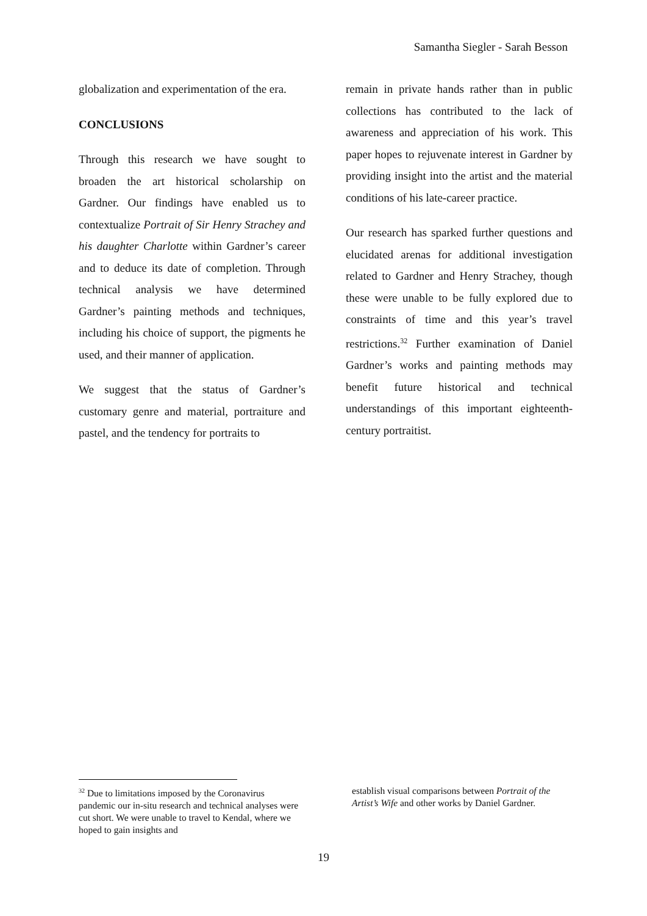Samantha Siegler - Sarah Besson
globalization and experimentation of the era.
CONCLUSIONS
Through this research we have sought to broaden the art historical scholarship on Gardner. Our findings have enabled us to contextualize Portrait of Sir Henry Strachey and his daughter Charlotte within Gardner’s career and to deduce its date of completion. Through technical analysis we have determined Gardner’s painting methods and techniques, including his choice of support, the pigments he used, and their manner of application.
We suggest that the status of Gardner’s customary genre and material, portraiture and pastel, and the tendency for portraits to
remain in private hands rather than in public collections has contributed to the lack of awareness and appreciation of his work. This paper hopes to rejuvenate interest in Gardner by providing insight into the artist and the material conditions of his late-career practice.
Our research has sparked further questions and elucidated arenas for additional investigation related to Gardner and Henry Strachey, though these were unable to be fully explored due to constraints of time and this year’s travel restrictions.<sup>32</sup> Further examination of Daniel Gardner’s works and painting methods may benefit future historical and technical understandings of this important eighteenth-century portraitist.
<sup>32</sup> Due to limitations imposed by the Coronavirus pandemic our in-situ research and technical analyses were cut short. We were unable to travel to Kendal, where we hoped to gain insights and
establish visual comparisons between Portrait of the Artist’s Wife and other works by Daniel Gardner.
19